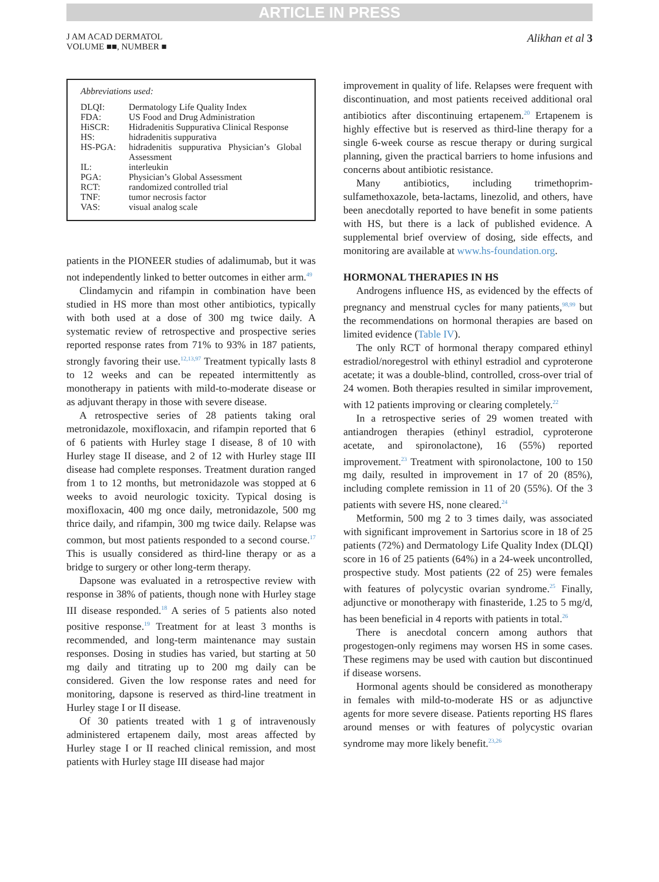ARTICLE IN PRESS
J AM ACAD DERMATOL
VOLUME ■■, NUMBER ■
Alikhan et al 3
Abbreviations used:
| DLQI: | Dermatology Life Quality Index |
| FDA: | US Food and Drug Administration |
| HiSCR: | Hidradenitis Suppurativa Clinical Response |
| HS: | hidradenitis suppurativa |
| HS-PGA: | hidradenitis suppurativa Physician’s Global Assessment |
| IL: | interleukin |
| PGA: | Physician’s Global Assessment |
| RCT: | randomized controlled trial |
| TNF: | tumor necrosis factor |
| VAS: | visual analog scale |
patients in the PIONEER studies of adalimumab, but it was not independently linked to better outcomes in either arm.<sup>49</sup>
Clindamycin and rifampin in combination have been studied in HS more than most other antibiotics, typically with both used at a dose of 300 mg twice daily. A systematic review of retrospective and prospective series reported response rates from 71% to 93% in 187 patients, strongly favoring their use.<sup>12,13,97</sup> Treatment typically lasts 8 to 12 weeks and can be repeated intermittently as monotherapy in patients with mild-to-moderate disease or as adjuvant therapy in those with severe disease.
A retrospective series of 28 patients taking oral metronidazole, moxifloxacin, and rifampin reported that 6 of 6 patients with Hurley stage I disease, 8 of 10 with Hurley stage II disease, and 2 of 12 with Hurley stage III disease had complete responses. Treatment duration ranged from 1 to 12 months, but metronidazole was stopped at 6 weeks to avoid neurologic toxicity. Typical dosing is moxifloxacin, 400 mg once daily, metronidazole, 500 mg thrice daily, and rifampin, 300 mg twice daily. Relapse was common, but most patients responded to a second course.<sup>17</sup> This is usually considered as third-line therapy or as a bridge to surgery or other long-term therapy.
Dapsone was evaluated in a retrospective review with response in 38% of patients, though none with Hurley stage III disease responded.<sup>18</sup> A series of 5 patients also noted positive response.<sup>19</sup> Treatment for at least 3 months is recommended, and long-term maintenance may sustain responses. Dosing in studies has varied, but starting at 50 mg daily and titrating up to 200 mg daily can be considered. Given the low response rates and need for monitoring, dapsone is reserved as third-line treatment in Hurley stage I or II disease.
Of 30 patients treated with 1 g of intravenously administered ertapenem daily, most areas affected by Hurley stage I or II reached clinical remission, and most patients with Hurley stage III disease had major
improvement in quality of life. Relapses were frequent with discontinuation, and most patients received additional oral antibiotics after discontinuing ertapenem.<sup>20</sup> Ertapenem is highly effective but is reserved as third-line therapy for a single 6-week course as rescue therapy or during surgical planning, given the practical barriers to home infusions and concerns about antibiotic resistance.
Many antibiotics, including trimethoprim-sulfamethoxazole, beta-lactams, linezolid, and others, have been anecdotally reported to have benefit in some patients with HS, but there is a lack of published evidence. A supplemental brief overview of dosing, side effects, and monitoring are available at www.hs-foundation.org.
HORMONAL THERAPIES IN HS
Androgens influence HS, as evidenced by the effects of pregnancy and menstrual cycles for many patients,<sup>98,99</sup> but the recommendations on hormonal therapies are based on limited evidence (Table IV).
The only RCT of hormonal therapy compared ethinyl estradiol/noregestrol with ethinyl estradiol and cyproterone acetate; it was a double-blind, controlled, cross-over trial of 24 women. Both therapies resulted in similar improvement, with 12 patients improving or clearing completely.<sup>22</sup>
In a retrospective series of 29 women treated with antiandrogen therapies (ethinyl estradiol, cyproterone acetate, and spironolactone), 16 (55%) reported improvement.<sup>23</sup> Treatment with spironolactone, 100 to 150 mg daily, resulted in improvement in 17 of 20 (85%), including complete remission in 11 of 20 (55%). Of the 3 patients with severe HS, none cleared.<sup>24</sup>
Metformin, 500 mg 2 to 3 times daily, was associated with significant improvement in Sartorius score in 18 of 25 patients (72%) and Dermatology Life Quality Index (DLQI) score in 16 of 25 patients (64%) in a 24-week uncontrolled, prospective study. Most patients (22 of 25) were females with features of polycystic ovarian syndrome.<sup>25</sup> Finally, adjunctive or monotherapy with finasteride, 1.25 to 5 mg/d, has been beneficial in 4 reports with patients in total.<sup>26</sup>
There is anecdotal concern among authors that progestogen-only regimens may worsen HS in some cases. These regimens may be used with caution but discontinued if disease worsens.
Hormonal agents should be considered as monotherapy in females with mild-to-moderate HS or as adjunctive agents for more severe disease. Patients reporting HS flares around menses or with features of polycystic ovarian syndrome may more likely benefit.<sup>23,26</sup>